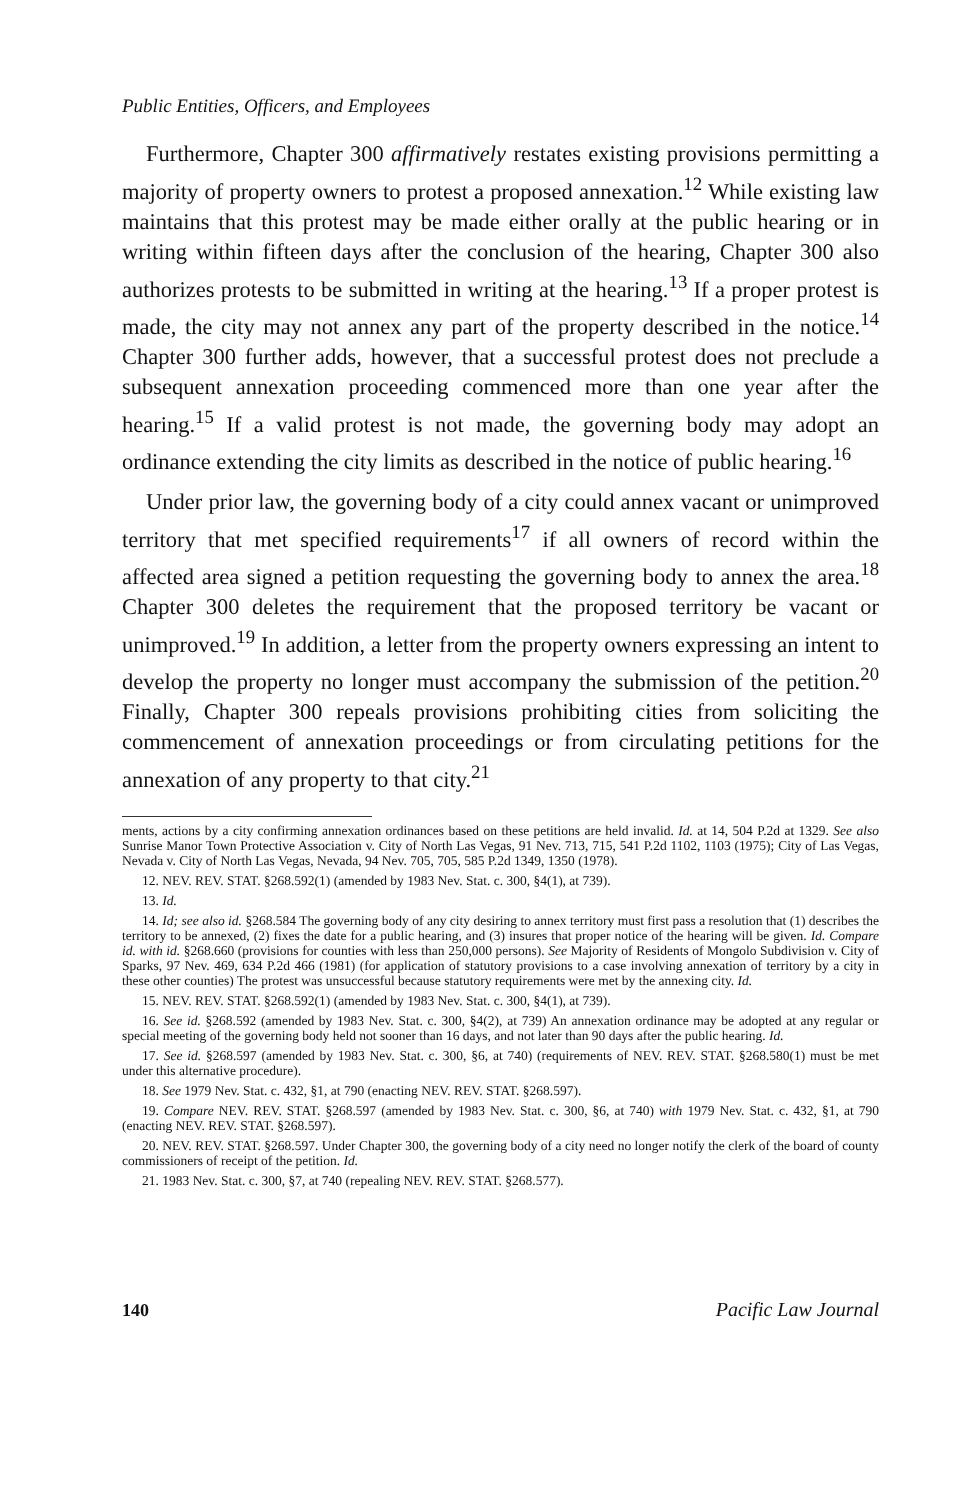Public Entities, Officers, and Employees
Furthermore, Chapter 300 affirmatively restates existing provisions permitting a majority of property owners to protest a proposed annexation.<sup>12</sup> While existing law maintains that this protest may be made either orally at the public hearing or in writing within fifteen days after the conclusion of the hearing, Chapter 300 also authorizes protests to be submitted in writing at the hearing.<sup>13</sup> If a proper protest is made, the city may not annex any part of the property described in the notice.<sup>14</sup> Chapter 300 further adds, however, that a successful protest does not preclude a subsequent annexation proceeding commenced more than one year after the hearing.<sup>15</sup> If a valid protest is not made, the governing body may adopt an ordinance extending the city limits as described in the notice of public hearing.<sup>16</sup>
Under prior law, the governing body of a city could annex vacant or unimproved territory that met specified requirements<sup>17</sup> if all owners of record within the affected area signed a petition requesting the governing body to annex the area.<sup>18</sup> Chapter 300 deletes the requirement that the proposed territory be vacant or unimproved.<sup>19</sup> In addition, a letter from the property owners expressing an intent to develop the property no longer must accompany the submission of the petition.<sup>20</sup> Finally, Chapter 300 repeals provisions prohibiting cities from soliciting the commencement of annexation proceedings or from circulating petitions for the annexation of any property to that city.<sup>21</sup>
ments, actions by a city confirming annexation ordinances based on these petitions are held invalid. Id. at 14, 504 P.2d at 1329. See also Sunrise Manor Town Protective Association v. City of North Las Vegas, 91 Nev. 713, 715, 541 P.2d 1102, 1103 (1975); City of Las Vegas, Nevada v. City of North Las Vegas, Nevada, 94 Nev. 705, 705, 585 P.2d 1349, 1350 (1978).
12. NEV. REV. STAT. §268.592(1) (amended by 1983 Nev. Stat. c. 300, §4(1), at 739).
13. Id.
14. Id; see also id. §268.584 The governing body of any city desiring to annex territory must first pass a resolution that (1) describes the territory to be annexed, (2) fixes the date for a public hearing, and (3) insures that proper notice of the hearing will be given. Id. Compare id. with id. §268.660 (provisions for counties with less than 250,000 persons). See Majority of Residents of Mongolo Subdivision v. City of Sparks, 97 Nev. 469, 634 P.2d 466 (1981) (for application of statutory provisions to a case involving annexation of territory by a city in these other counties) The protest was unsuccessful because statutory requirements were met by the annexing city. Id.
15. NEV. REV. STAT. §268.592(1) (amended by 1983 Nev. Stat. c. 300, §4(1), at 739).
16. See id. §268.592 (amended by 1983 Nev. Stat. c. 300, §4(2), at 739) An annexation ordinance may be adopted at any regular or special meeting of the governing body held not sooner than 16 days, and not later than 90 days after the public hearing. Id.
17. See id. §268.597 (amended by 1983 Nev. Stat. c. 300, §6, at 740) (requirements of NEV. REV. STAT. §268.580(1) must be met under this alternative procedure).
18. See 1979 Nev. Stat. c. 432, §1, at 790 (enacting NEV. REV. STAT. §268.597).
19. Compare NEV. REV. STAT. §268.597 (amended by 1983 Nev. Stat. c. 300, §6, at 740) with 1979 Nev. Stat. c. 432, §1, at 790 (enacting NEV. REV. STAT. §268.597).
20. NEV. REV. STAT. §268.597. Under Chapter 300, the governing body of a city need no longer notify the clerk of the board of county commissioners of receipt of the petition. Id.
21. 1983 Nev. Stat. c. 300, §7, at 740 (repealing NEV. REV. STAT. §268.577).
140 Pacific Law Journal